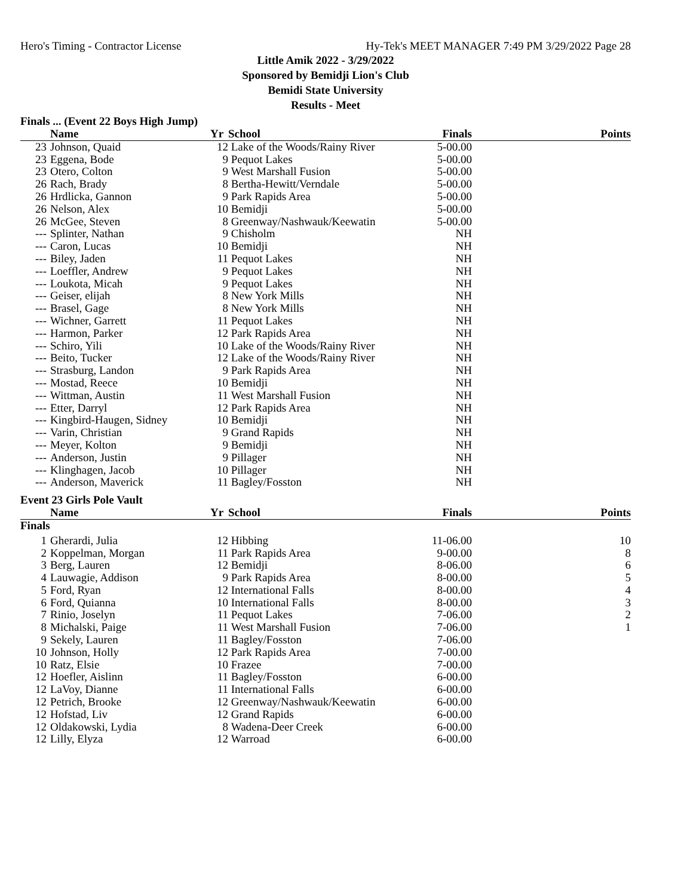Hero's Timing - Contractor License Hy-Tek's MEET MANAGER 7:49 PM 3/29/2022 Page 28
Little Amik 2022 - 3/29/2022
Sponsored by Bemidji Lion's Club
Bemidi State University
Results - Meet
Finals ... (Event 22 Boys High Jump)
| | Name | Yr | School | Finals | Points |
| --- | --- | --- | --- | --- | --- |
| 23 | Johnson, Quaid | 12 | Lake of the Woods/Rainy River | 5-00.00 | |
| 23 | Eggena, Bode | 9 | Pequot Lakes | 5-00.00 | |
| 23 | Otero, Colton | 9 | West Marshall Fusion | 5-00.00 | |
| 26 | Rach, Brady | 8 | Bertha-Hewitt/Verndale | 5-00.00 | |
| 26 | Hrdlicka, Gannon | 9 | Park Rapids Area | 5-00.00 | |
| 26 | Nelson, Alex | 10 | Bemidji | 5-00.00 | |
| 26 | McGee, Steven | 8 | Greenway/Nashwauk/Keewatin | 5-00.00 | |
| --- | Splinter, Nathan | 9 | Chisholm | NH | |
| --- | Caron, Lucas | 10 | Bemidji | NH | |
| --- | Biley, Jaden | 11 | Pequot Lakes | NH | |
| --- | Loeffler, Andrew | 9 | Pequot Lakes | NH | |
| --- | Loukota, Micah | 9 | Pequot Lakes | NH | |
| --- | Geiser, elijah | 8 | New York Mills | NH | |
| --- | Brasel, Gage | 8 | New York Mills | NH | |
| --- | Wichner, Garrett | 11 | Pequot Lakes | NH | |
| --- | Harmon, Parker | 12 | Park Rapids Area | NH | |
| --- | Schiro, Yili | 10 | Lake of the Woods/Rainy River | NH | |
| --- | Beito, Tucker | 12 | Lake of the Woods/Rainy River | NH | |
| --- | Strasburg, Landon | 9 | Park Rapids Area | NH | |
| --- | Mostad, Reece | 10 | Bemidji | NH | |
| --- | Wittman, Austin | 11 | West Marshall Fusion | NH | |
| --- | Etter, Darryl | 12 | Park Rapids Area | NH | |
| --- | Kingbird-Haugen, Sidney | 10 | Bemidji | NH | |
| --- | Varin, Christian | 9 | Grand Rapids | NH | |
| --- | Meyer, Kolton | 9 | Bemidji | NH | |
| --- | Anderson, Justin | 9 | Pillager | NH | |
| --- | Klinghagen, Jacob | 10 | Pillager | NH | |
| --- | Anderson, Maverick | 11 | Bagley/Fosston | NH | |
Event 23 Girls Pole Vault
| | Name | Yr | School | Finals | Points |
| --- | --- | --- | --- | --- | --- |
| Finals | | | | | |
| 1 | Gherardi, Julia | 12 | Hibbing | 11-06.00 | 10 |
| 2 | Koppelman, Morgan | 11 | Park Rapids Area | 9-00.00 | 8 |
| 3 | Berg, Lauren | 12 | Bemidji | 8-06.00 | 6 |
| 4 | Lauwagie, Addison | 9 | Park Rapids Area | 8-00.00 | 5 |
| 5 | Ford, Ryan | 12 | International Falls | 8-00.00 | 4 |
| 6 | Ford, Quianna | 10 | International Falls | 8-00.00 | 3 |
| 7 | Rinio, Joselyn | 11 | Pequot Lakes | 7-06.00 | 2 |
| 8 | Michalski, Paige | 11 | West Marshall Fusion | 7-06.00 | 1 |
| 9 | Sekely, Lauren | 11 | Bagley/Fosston | 7-06.00 | |
| 10 | Johnson, Holly | 12 | Park Rapids Area | 7-00.00 | |
| 10 | Ratz, Elsie | 10 | Frazee | 7-00.00 | |
| 12 | Hoefler, Aislinn | 11 | Bagley/Fosston | 6-00.00 | |
| 12 | LaVoy, Dianne | 11 | International Falls | 6-00.00 | |
| 12 | Petrich, Brooke | 12 | Greenway/Nashwauk/Keewatin | 6-00.00 | |
| 12 | Hofstad, Liv | 12 | Grand Rapids | 6-00.00 | |
| 12 | Oldakowski, Lydia | 8 | Wadena-Deer Creek | 6-00.00 | |
| 12 | Lilly, Elyza | 12 | Warroad | 6-00.00 | |